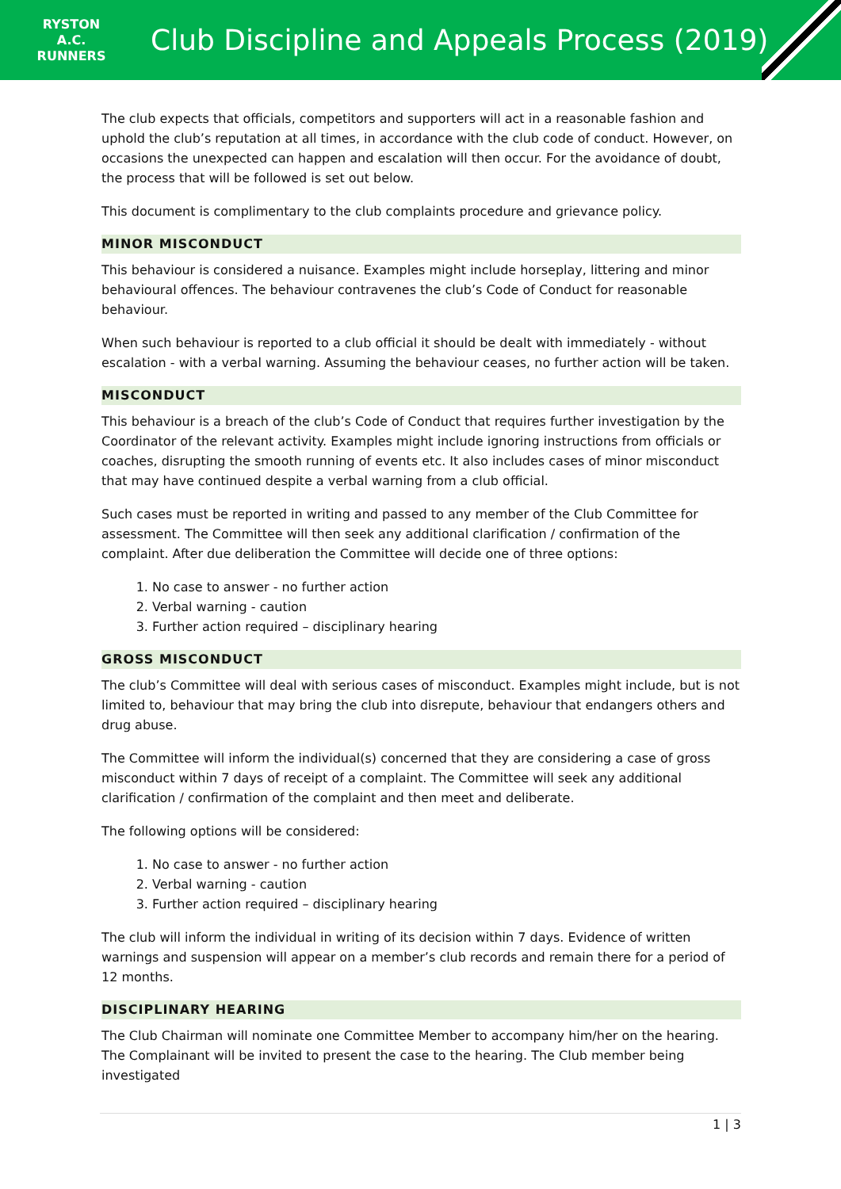RYSTON
A.C.
RUNNERS
Club Discipline and Appeals Process (2019)
The club expects that officials, competitors and supporters will act in a reasonable fashion and uphold the club’s reputation at all times, in accordance with the club code of conduct. However, on occasions the unexpected can happen and escalation will then occur. For the avoidance of doubt, the process that will be followed is set out below.
This document is complimentary to the club complaints procedure and grievance policy.
MINOR MISCONDUCT
This behaviour is considered a nuisance. Examples might include horseplay, littering and minor behavioural offences. The behaviour contravenes the club’s Code of Conduct for reasonable behaviour.
When such behaviour is reported to a club official it should be dealt with immediately - without escalation - with a verbal warning. Assuming the behaviour ceases, no further action will be taken.
MISCONDUCT
This behaviour is a breach of the club’s Code of Conduct that requires further investigation by the Coordinator of the relevant activity. Examples might include ignoring instructions from officials or coaches, disrupting the smooth running of events etc. It also includes cases of minor misconduct that may have continued despite a verbal warning from a club official.
Such cases must be reported in writing and passed to any member of the Club Committee for assessment. The Committee will then seek any additional clarification / confirmation of the complaint. After due deliberation the Committee will decide one of three options:
1. No case to answer - no further action
2. Verbal warning - caution
3. Further action required – disciplinary hearing
GROSS MISCONDUCT
The club’s Committee will deal with serious cases of misconduct. Examples might include, but is not limited to, behaviour that may bring the club into disrepute, behaviour that endangers others and drug abuse.
The Committee will inform the individual(s) concerned that they are considering a case of gross misconduct within 7 days of receipt of a complaint. The Committee will seek any additional clarification / confirmation of the complaint and then meet and deliberate.
The following options will be considered:
1. No case to answer - no further action
2. Verbal warning - caution
3. Further action required – disciplinary hearing
The club will inform the individual in writing of its decision within 7 days. Evidence of written warnings and suspension will appear on a member’s club records and remain there for a period of 12 months.
DISCIPLINARY HEARING
The Club Chairman will nominate one Committee Member to accompany him/her on the hearing. The Complainant will be invited to present the case to the hearing. The Club member being investigated
1 | 3